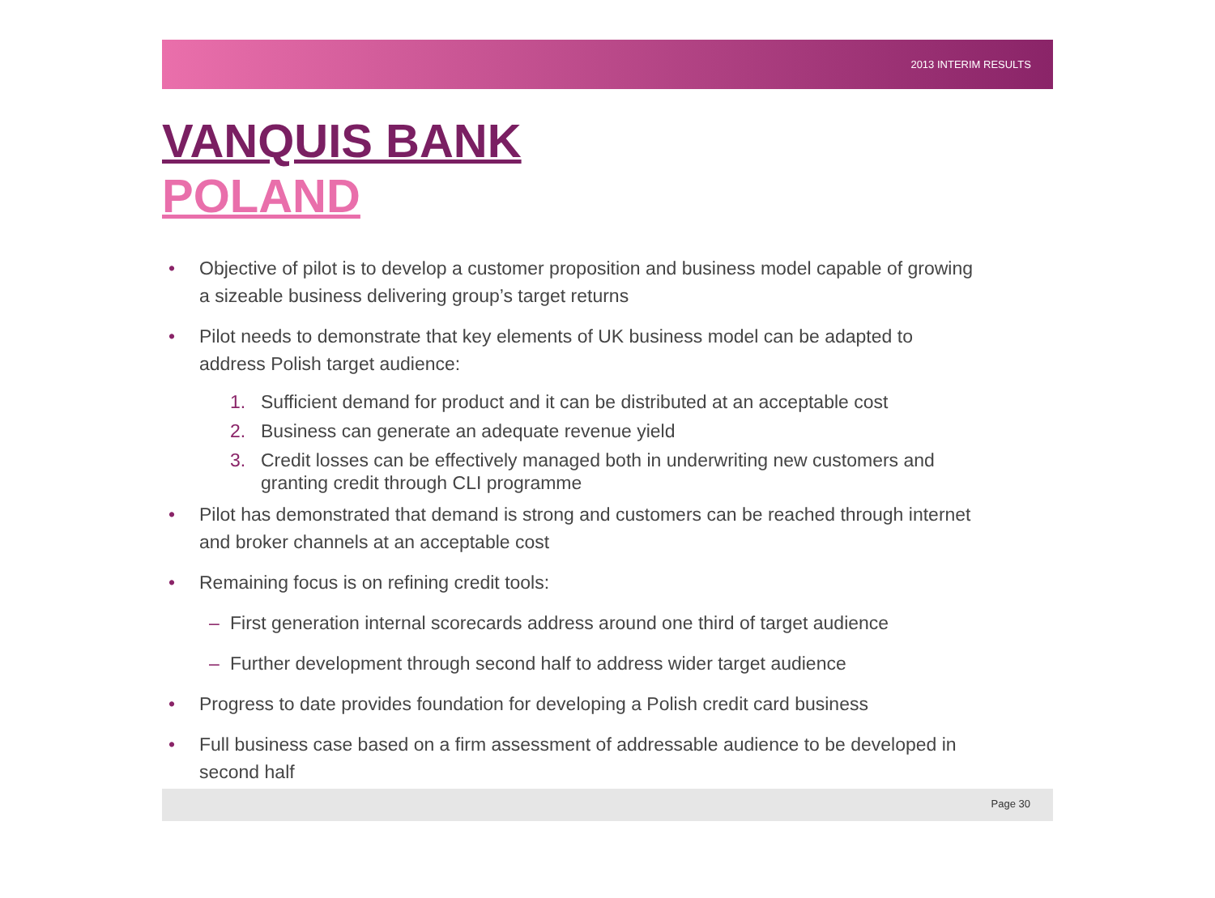2013 INTERIM RESULTS
VANQUIS BANK
POLAND
• Objective of pilot is to develop a customer proposition and business model capable of growing a sizeable business delivering group’s target returns
• Pilot needs to demonstrate that key elements of UK business model can be adapted to address Polish target audience:
1. Sufficient demand for product and it can be distributed at an acceptable cost
2. Business can generate an adequate revenue yield
3. Credit losses can be effectively managed both in underwriting new customers and granting credit through CLI programme
• Pilot has demonstrated that demand is strong and customers can be reached through internet and broker channels at an acceptable cost
• Remaining focus is on refining credit tools:
– First generation internal scorecards address around one third of target audience
– Further development through second half to address wider target audience
• Progress to date provides foundation for developing a Polish credit card business
• Full business case based on a firm assessment of addressable audience to be developed in second half
Page 30